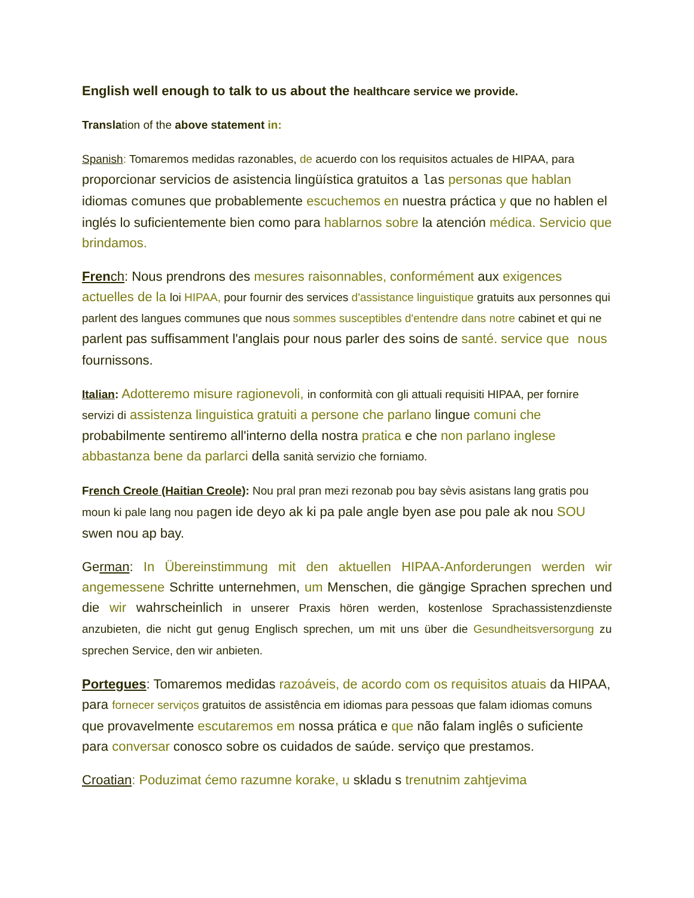English well enough to talk to us about the healthcare service we provide.
Translation of the above statement in:
Spanish: Tomaremos medidas razonables, de acuerdo con los requisitos actuales de HIPAA, para proporcionar servicios de asistencia lingüística gratuitos a las personas que hablan idiomas comunes que probablemente escuchemos en nuestra práctica y que no hablen el inglés lo suficientemente bien como para hablarnos sobre la atención médica. Servicio que brindamos.
Fren ch: Nous prendrons des mesures raisonnables, conformément aux exigences actuelles de la loi HIPAA, pour fournir des services d'assistance linguistique gratuits aux personnes qui parlent des langues communes que nous sommes susceptibles d'entendre dans notre cabinet et qui ne parlent pas suffisamment l'anglais pour nous parler des soins de santé. service que nous fournissons.
Italian: Adotteremo misure ragionevoli, in conformità con gli attuali requisiti HIPAA, per fornire servizi di assistenza linguistica gratuiti a persone che parlano lingue comuni che probabilmente sentiremo all'interno della nostra pratica e che non parlano inglese abbastanza bene da parlarci della sanità servizio che forniamo.
French Creole (Haitian Creole): Nou pral pran mezi rezonab pou bay sèvis asistans lang gratis pou moun ki pale lang nou pagen ide deyo ak ki pa pale angle byen ase pou pale ak nou SOU swen nou ap bay.
German: In Übereinstimmung mit den aktuellen HIPAA-Anforderungen werden wir angemessene Schritte unternehmen, um Menschen, die gängige Sprachen sprechen und die wir wahrscheinlich in unserer Praxis hören werden, kostenlose Sprachassistenzdienste anzubieten, die nicht gut genug Englisch sprechen, um mit uns über die Gesundheitsversorgung zu sprechen Service, den wir anbieten.
Portegues: Tomaremos medidas razoáveis, de acordo com os requisitos atuais da HIPAA, para fornecer serviços gratuitos de assistência em idiomas para pessoas que falam idiomas comuns que provavelmente escutaremos em nossa prática e que não falam inglês o suficiente para conversar conosco sobre os cuidados de saúde. serviço que prestamos.
Croatian: Poduzimat ćemo razumne korake, u skladu s trenutnim zahtjevima